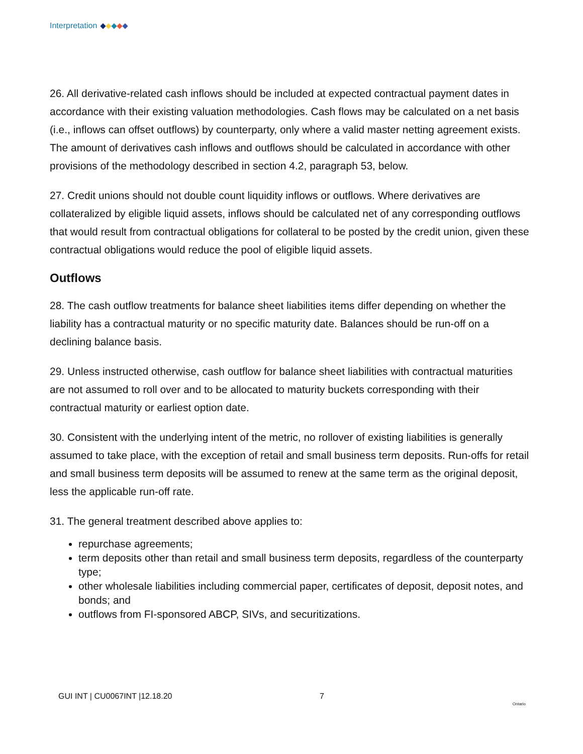Interpretation
26. All derivative-related cash inflows should be included at expected contractual payment dates in accordance with their existing valuation methodologies. Cash flows may be calculated on a net basis (i.e., inflows can offset outflows) by counterparty, only where a valid master netting agreement exists. The amount of derivatives cash inflows and outflows should be calculated in accordance with other provisions of the methodology described in section 4.2, paragraph 53, below.
27. Credit unions should not double count liquidity inflows or outflows. Where derivatives are collateralized by eligible liquid assets, inflows should be calculated net of any corresponding outflows that would result from contractual obligations for collateral to be posted by the credit union, given these contractual obligations would reduce the pool of eligible liquid assets.
Outflows
28. The cash outflow treatments for balance sheet liabilities items differ depending on whether the liability has a contractual maturity or no specific maturity date. Balances should be run-off on a declining balance basis.
29. Unless instructed otherwise, cash outflow for balance sheet liabilities with contractual maturities are not assumed to roll over and to be allocated to maturity buckets corresponding with their contractual maturity or earliest option date.
30. Consistent with the underlying intent of the metric, no rollover of existing liabilities is generally assumed to take place, with the exception of retail and small business term deposits. Run-offs for retail and small business term deposits will be assumed to renew at the same term as the original deposit, less the applicable run-off rate.
31. The general treatment described above applies to:
repurchase agreements;
term deposits other than retail and small business term deposits, regardless of the counterparty type;
other wholesale liabilities including commercial paper, certificates of deposit, deposit notes, and bonds; and
outflows from FI-sponsored ABCP, SIVs, and securitizations.
GUI INT | CU0067INT |12.18.20 7 Ontario